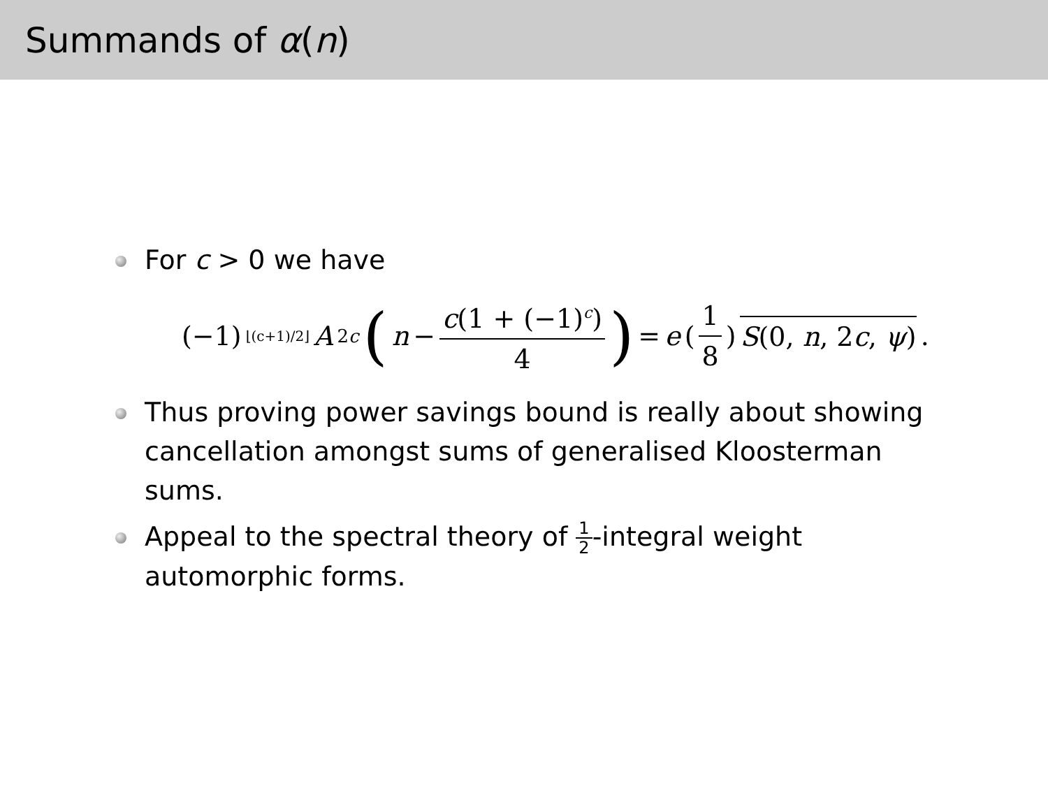Summands of α(n)
For c > 0 we have
(−1)<sup>⌊(c+1)/2⌋</sup> A<sub>2c</sub> (n − c(1 + (−1)<sup>c</sup>) 4) = e (1 8) S(0, n, 2c, ψ).
Thus proving power savings bound is really about showing cancellation amongst sums of generalised Kloosterman sums.
Appeal to the spectral theory of 1 2-integral weight automorphic forms.